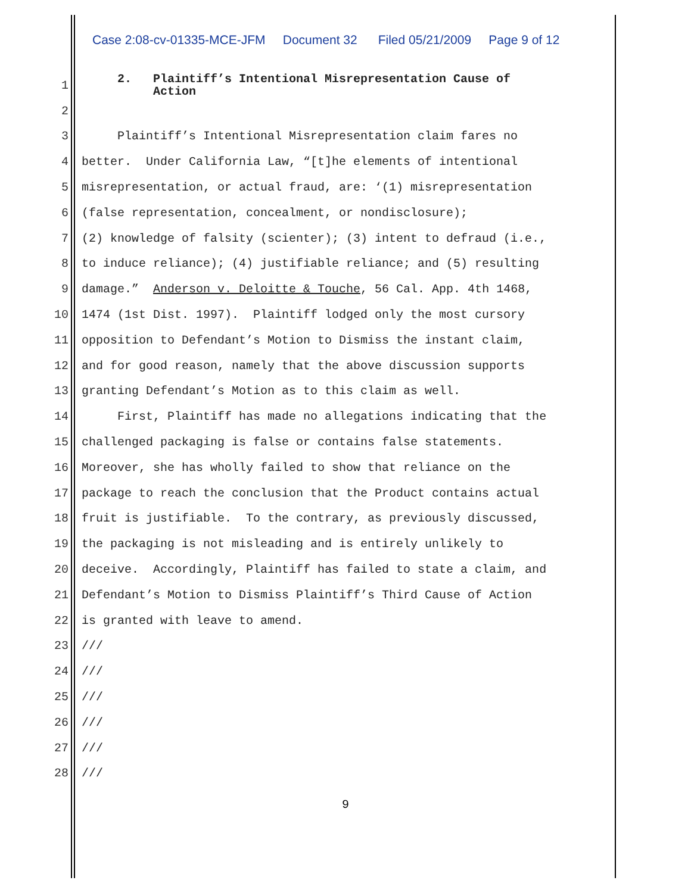Case 2:08-cv-01335-MCE-JFM Document 32 Filed 05/21/2009 Page 9 of 12
1 2. Plaintiff’s Intentional Misrepresentation Cause of Action
2
3 Plaintiff’s Intentional Misrepresentation claim fares no
4 better. Under California Law, “[t]he elements of intentional
5 misrepresentation, or actual fraud, are: ‘(1) misrepresentation
6 (false representation, concealment, or nondisclosure);
7 (2) knowledge of falsity (scienter); (3) intent to defraud (i.e.,
8 to induce reliance); (4) justifiable reliance; and (5) resulting
9 damage.” Anderson v. Deloitte & Touche, 56 Cal. App. 4th 1468,
10 1474 (1st Dist. 1997). Plaintiff lodged only the most cursory
11 opposition to Defendant’s Motion to Dismiss the instant claim,
12 and for good reason, namely that the above discussion supports
13 granting Defendant’s Motion as to this claim as well.
14 First, Plaintiff has made no allegations indicating that the
15 challenged packaging is false or contains false statements.
16 Moreover, she has wholly failed to show that reliance on the
17 package to reach the conclusion that the Product contains actual
18 fruit is justifiable. To the contrary, as previously discussed,
19 the packaging is not misleading and is entirely unlikely to
20 deceive. Accordingly, Plaintiff has failed to state a claim, and
21 Defendant’s Motion to Dismiss Plaintiff’s Third Cause of Action
22 is granted with leave to amend.
23 ///
24 ///
25 ///
26 ///
27 ///
28 ///
9